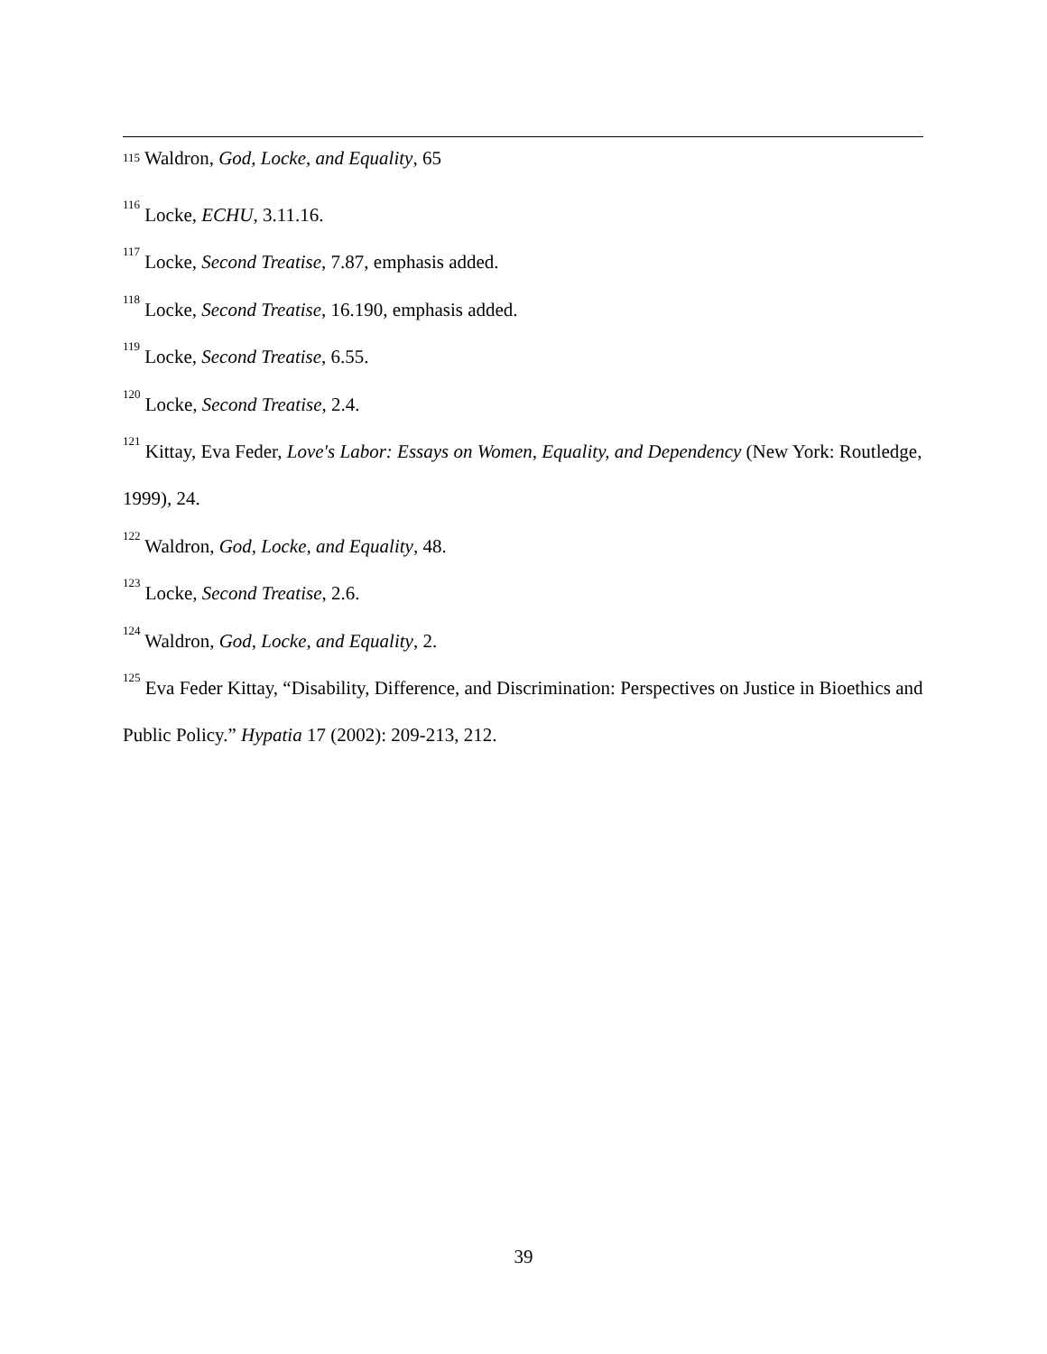<sup>115</sup> Waldron, God, Locke, and Equality, 65
<sup>116</sup> Locke, ECHU, 3.11.16.
<sup>117</sup> Locke, Second Treatise, 7.87, emphasis added.
<sup>118</sup> Locke, Second Treatise, 16.190, emphasis added.
<sup>119</sup> Locke, Second Treatise, 6.55.
<sup>120</sup> Locke, Second Treatise, 2.4.
<sup>121</sup> Kittay, Eva Feder, Love's Labor: Essays on Women, Equality, and Dependency (New York: Routledge, 1999), 24.
<sup>122</sup> Waldron, God, Locke, and Equality, 48.
<sup>123</sup> Locke, Second Treatise, 2.6.
<sup>124</sup> Waldron, God, Locke, and Equality, 2.
<sup>125</sup> Eva Feder Kittay, “Disability, Difference, and Discrimination: Perspectives on Justice in Bioethics and Public Policy.” Hypatia 17 (2002): 209-213, 212.
39